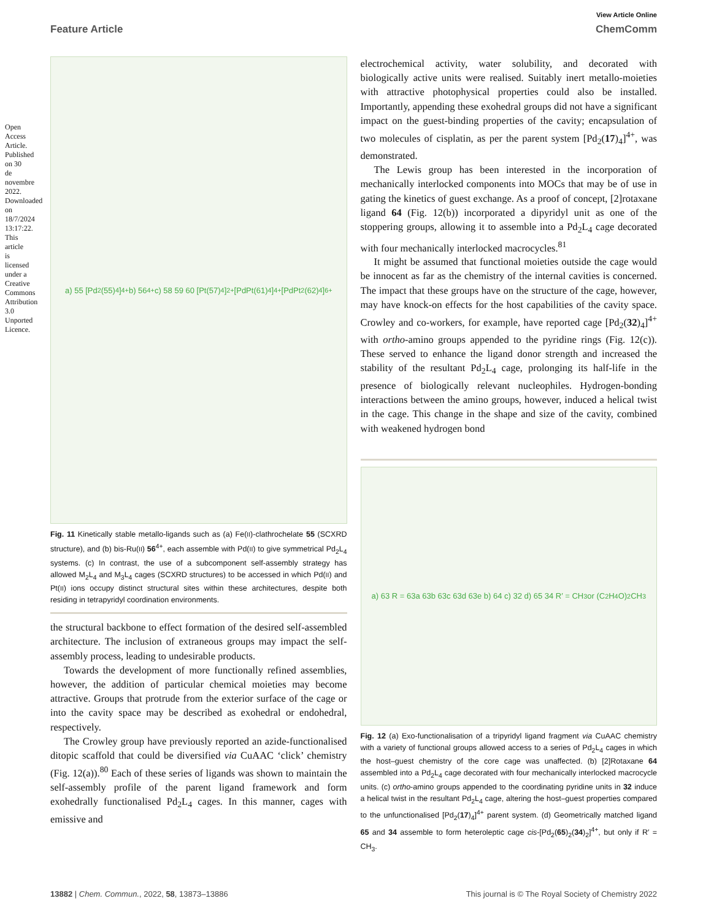Open Access Article. Published on 30 de novembre 2022. Downloaded on 18/7/2024 13:17:22. This article is licensed under a Creative Commons Attribution 3.0 Unported Licence.
View Article Online
Feature Article ChemComm
a) 55 [Pd<sub>2</sub>(55)<sub>4</sub>]<sup>4+</sup> b) 56<sup>4+</sup> c) 58 59 60 [Pt(57)<sub>4</sub>]<sup>2+</sup> [PdPt(61)<sub>4</sub>]<sup>4+</sup> [PdPt<sub>2</sub>(62)<sub>4</sub>]<sup>6+</sup>
Fig. 11 Kinetically stable metallo-ligands such as (a) Fe(II)-clathrochelate 55 (SCXRD structure), and (b) bis-Ru(II) 56<sup>4+</sup>, each assemble with Pd(II) to give symmetrical Pd<sub>2</sub>L<sub>4</sub> systems. (c) In contrast, the use of a subcomponent self-assembly strategy has allowed M<sub>2</sub>L<sub>4</sub> and M<sub>3</sub>L<sub>4</sub> cages (SCXRD structures) to be accessed in which Pd(II) and Pt(II) ions occupy distinct structural sites within these architectures, despite both residing in tetrapyridyl coordination environments.
the structural backbone to effect formation of the desired self-assembled architecture. The inclusion of extraneous groups may impact the self-assembly process, leading to undesirable products.
Towards the development of more functionally refined assemblies, however, the addition of particular chemical moieties may become attractive. Groups that protrude from the exterior surface of the cage or into the cavity space may be described as exohedral or endohedral, respectively.
The Crowley group have previously reported an azide-functionalised ditopic scaffold that could be diversified via CuAAC ‘click’ chemistry (Fig. 12(a)).<sup>80</sup> Each of these series of ligands was shown to maintain the self-assembly profile of the parent ligand framework and form exohedrally functionalised Pd<sub>2</sub>L<sub>4</sub> cages. In this manner, cages with emissive and
electrochemical activity, water solubility, and decorated with biologically active units were realised. Suitably inert metallo-moieties with attractive photophysical properties could also be installed. Importantly, appending these exohedral groups did not have a significant impact on the guest-binding properties of the cavity; encapsulation of two molecules of cisplatin, as per the parent system [Pd<sub>2</sub>(17)<sub>4</sub>]<sup>4+</sup>, was demonstrated.
The Lewis group has been interested in the incorporation of mechanically interlocked components into MOCs that may be of use in gating the kinetics of guest exchange. As a proof of concept, [2]rotaxane ligand 64 (Fig. 12(b)) incorporated a dipyridyl unit as one of the stoppering groups, allowing it to assemble into a Pd<sub>2</sub>L<sub>4</sub> cage decorated with four mechanically interlocked macrocycles.<sup>81</sup>
It might be assumed that functional moieties outside the cage would be innocent as far as the chemistry of the internal cavities is concerned. The impact that these groups have on the structure of the cage, however, may have knock-on effects for the host capabilities of the cavity space. Crowley and co-workers, for example, have reported cage [Pd<sub>2</sub>(32)<sub>4</sub>]<sup>4+</sup> with ortho-amino groups appended to the pyridine rings (Fig. 12(c)). These served to enhance the ligand donor strength and increased the stability of the resultant Pd<sub>2</sub>L<sub>4</sub> cage, prolonging its half-life in the presence of biologically relevant nucleophiles. Hydrogen-bonding interactions between the amino groups, however, induced a helical twist in the cage. This change in the shape and size of the cavity, combined with weakened hydrogen bond
a) 63 R = 63a 63b 63c 63d 63e b) 64 c) 32 d) 65 34 R′ = CH<sub>3</sub> or (C<sub>2</sub>H<sub>4</sub>O)<sub>2</sub>CH<sub>3</sub>
Fig. 12 (a) Exo-functionalisation of a tripyridyl ligand fragment via CuAAC chemistry with a variety of functional groups allowed access to a series of Pd<sub>2</sub>L<sub>4</sub> cages in which the host–guest chemistry of the core cage was unaffected. (b) [2]Rotaxane 64 assembled into a Pd<sub>2</sub>L<sub>4</sub> cage decorated with four mechanically interlocked macrocycle units. (c) ortho-amino groups appended to the coordinating pyridine units in 32 induce a helical twist in the resultant Pd<sub>2</sub>L<sub>4</sub> cage, altering the host–guest properties compared to the unfunctionalised [Pd<sub>2</sub>(17)<sub>4</sub>]<sup>4+</sup> parent system. (d) Geometrically matched ligand 65 and 34 assemble to form heteroleptic cage cis-[Pd<sub>2</sub>(65)<sub>2</sub>(34)<sub>2</sub>]<sup>4+</sup>, but only if R′ = CH<sub>3</sub>.
13882 | Chem. Commun., 2022, 58, 13873–13886 This journal is © The Royal Society of Chemistry 2022